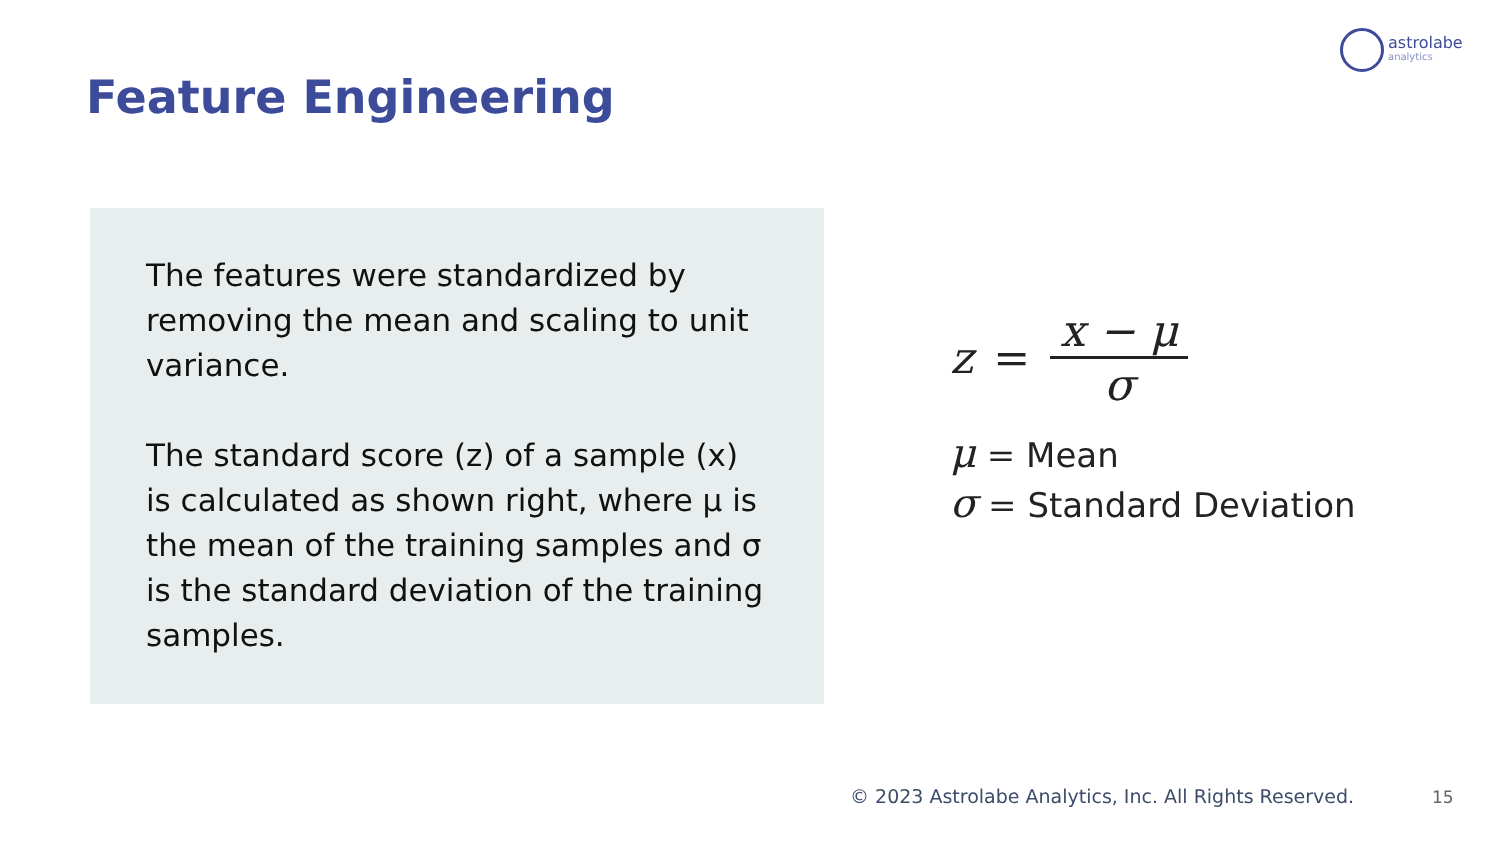astrolabe
analytics
Feature Engineering
The features were standardized by removing the mean and scaling to unit variance.
The standard score (z) of a sample (x) is calculated as shown right, where μ is the mean of the training samples and σ is the standard deviation of the training samples.
z = x − μ σ
μ = Mean
σ = Standard Deviation
© 2023 Astrolabe Analytics, Inc. All Rights Reserved.
15